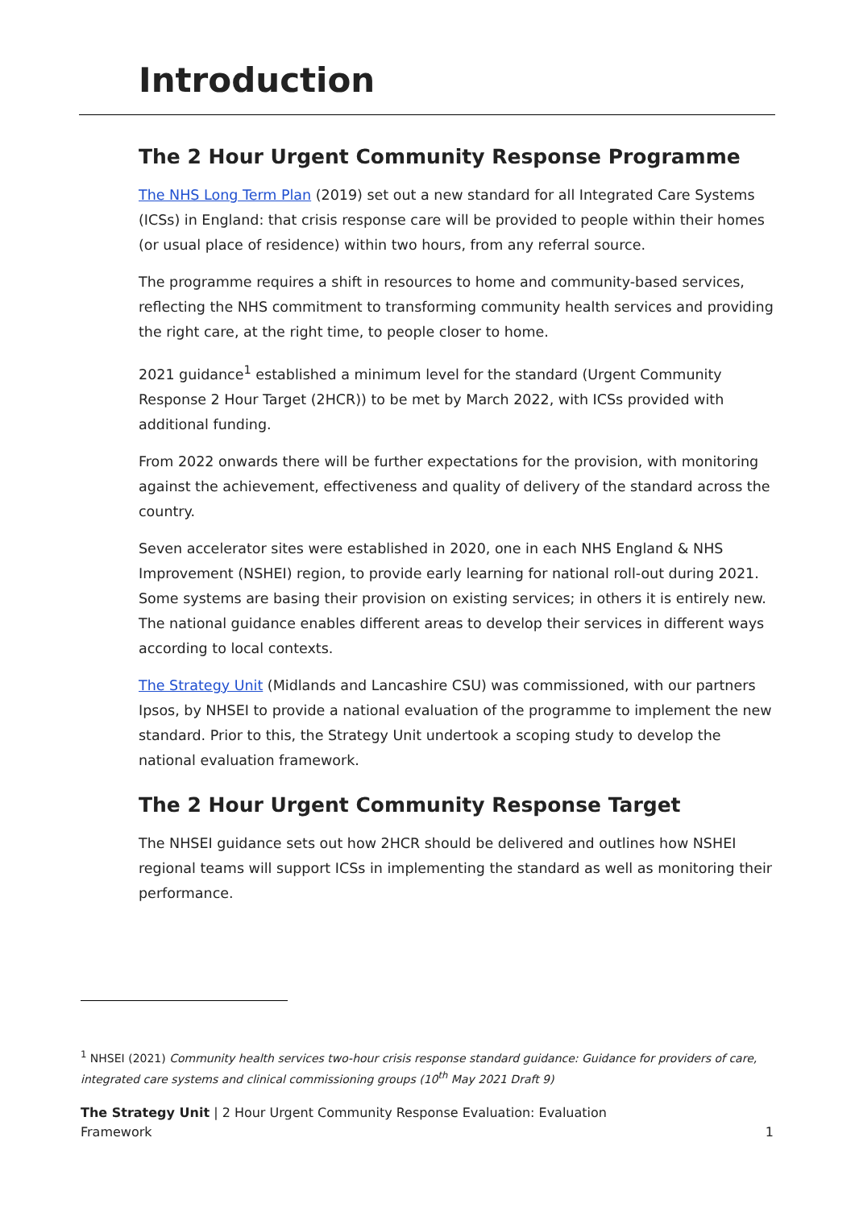Introduction
The 2 Hour Urgent Community Response Programme
The NHS Long Term Plan (2019) set out a new standard for all Integrated Care Systems (ICSs) in England: that crisis response care will be provided to people within their homes (or usual place of residence) within two hours, from any referral source.
The programme requires a shift in resources to home and community-based services, reflecting the NHS commitment to transforming community health services and providing the right care, at the right time, to people closer to home.
2021 guidance<sup>1</sup> established a minimum level for the standard (Urgent Community Response 2 Hour Target (2HCR)) to be met by March 2022, with ICSs provided with additional funding.
From 2022 onwards there will be further expectations for the provision, with monitoring against the achievement, effectiveness and quality of delivery of the standard across the country.
Seven accelerator sites were established in 2020, one in each NHS England & NHS Improvement (NSHEI) region, to provide early learning for national roll-out during 2021. Some systems are basing their provision on existing services; in others it is entirely new. The national guidance enables different areas to develop their services in different ways according to local contexts.
The Strategy Unit (Midlands and Lancashire CSU) was commissioned, with our partners Ipsos, by NHSEI to provide a national evaluation of the programme to implement the new standard. Prior to this, the Strategy Unit undertook a scoping study to develop the national evaluation framework.
The 2 Hour Urgent Community Response Target
The NHSEI guidance sets out how 2HCR should be delivered and outlines how NSHEI regional teams will support ICSs in implementing the standard as well as monitoring their performance.
<sup>1</sup> NHSEI (2021) Community health services two-hour crisis response standard guidance: Guidance for providers of care, integrated care systems and clinical commissioning groups (10<sup>th</sup> May 2021 Draft 9)
The Strategy Unit | 2 Hour Urgent Community Response Evaluation: Evaluation
Framework
1